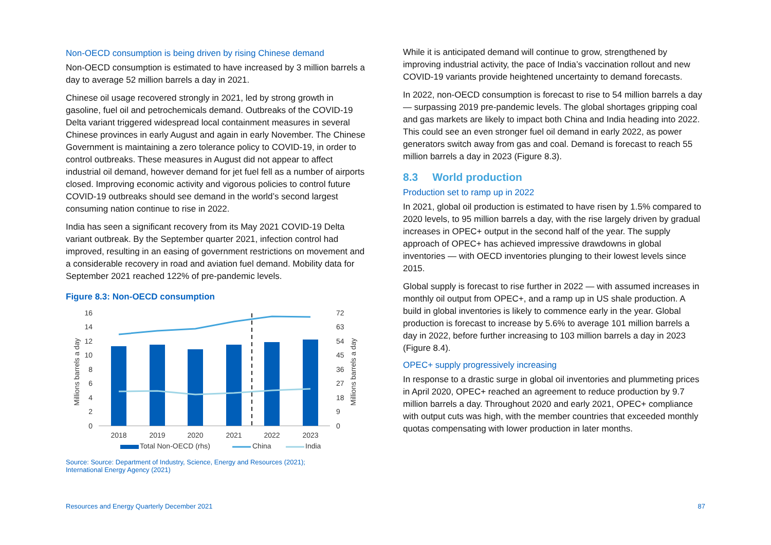Non-OECD consumption is being driven by rising Chinese demand
Non-OECD consumption is estimated to have increased by 3 million barrels a day to average 52 million barrels a day in 2021.
Chinese oil usage recovered strongly in 2021, led by strong growth in gasoline, fuel oil and petrochemicals demand. Outbreaks of the COVID-19 Delta variant triggered widespread local containment measures in several Chinese provinces in early August and again in early November. The Chinese Government is maintaining a zero tolerance policy to COVID-19, in order to control outbreaks. These measures in August did not appear to affect industrial oil demand, however demand for jet fuel fell as a number of airports closed. Improving economic activity and vigorous policies to control future COVID-19 outbreaks should see demand in the world’s second largest consuming nation continue to rise in 2022.
India has seen a significant recovery from its May 2021 COVID-19 Delta variant outbreak. By the September quarter 2021, infection control had improved, resulting in an easing of government restrictions on movement and a considerable recovery in road and aviation fuel demand. Mobility data for September 2021 reached 122% of pre-pandemic levels.
Figure 8.3: Non-OECD consumption
Millions barrels a day
Millions barrels a day
16
14
12
10
8
6
4
2
0
72
63
54
45
36
27
18
9
0
2018
2019
2020
2021
2022
2023
Total Non-OECD (rhs)
China
India
Source: Source: Department of Industry, Science, Energy and Resources (2021);
International Energy Agency (2021)
While it is anticipated demand will continue to grow, strengthened by improving industrial activity, the pace of India’s vaccination rollout and new COVID-19 variants provide heightened uncertainty to demand forecasts.
In 2022, non-OECD consumption is forecast to rise to 54 million barrels a day — surpassing 2019 pre-pandemic levels. The global shortages gripping coal and gas markets are likely to impact both China and India heading into 2022. This could see an even stronger fuel oil demand in early 2022, as power generators switch away from gas and coal. Demand is forecast to reach 55 million barrels a day in 2023 (Figure 8.3).
8.3 World production
Production set to ramp up in 2022
In 2021, global oil production is estimated to have risen by 1.5% compared to 2020 levels, to 95 million barrels a day, with the rise largely driven by gradual increases in OPEC+ output in the second half of the year. The supply approach of OPEC+ has achieved impressive drawdowns in global inventories — with OECD inventories plunging to their lowest levels since 2015.
Global supply is forecast to rise further in 2022 — with assumed increases in monthly oil output from OPEC+, and a ramp up in US shale production. A build in global inventories is likely to commence early in the year. Global production is forecast to increase by 5.6% to average 101 million barrels a day in 2022, before further increasing to 103 million barrels a day in 2023 (Figure 8.4).
OPEC+ supply progressively increasing
In response to a drastic surge in global oil inventories and plummeting prices in April 2020, OPEC+ reached an agreement to reduce production by 9.7 million barrels a day. Throughout 2020 and early 2021, OPEC+ compliance with output cuts was high, with the member countries that exceeded monthly quotas compensating with lower production in later months.
Resources and Energy Quarterly December 2021 87